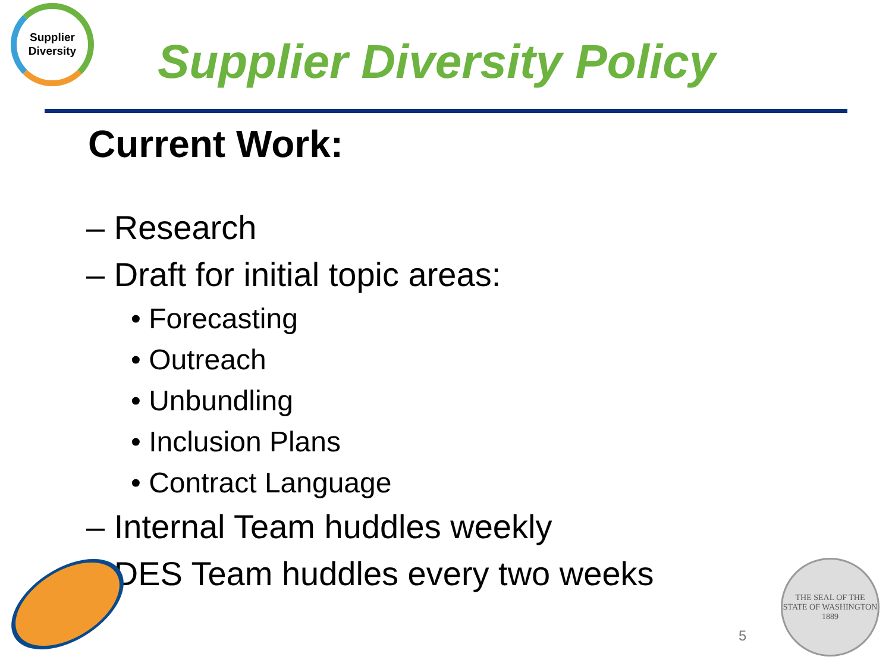Supplier
Diversity
Supplier Diversity Policy
Current Work:
– Research
– Draft for initial topic areas:
• Forecasting
• Outreach
• Unbundling
• Inclusion Plans
• Contract Language
– Internal Team huddles weekly
– DES Team huddles every two weeks
5
THE SEAL OF THE STATE OF WASHINGTON
1889